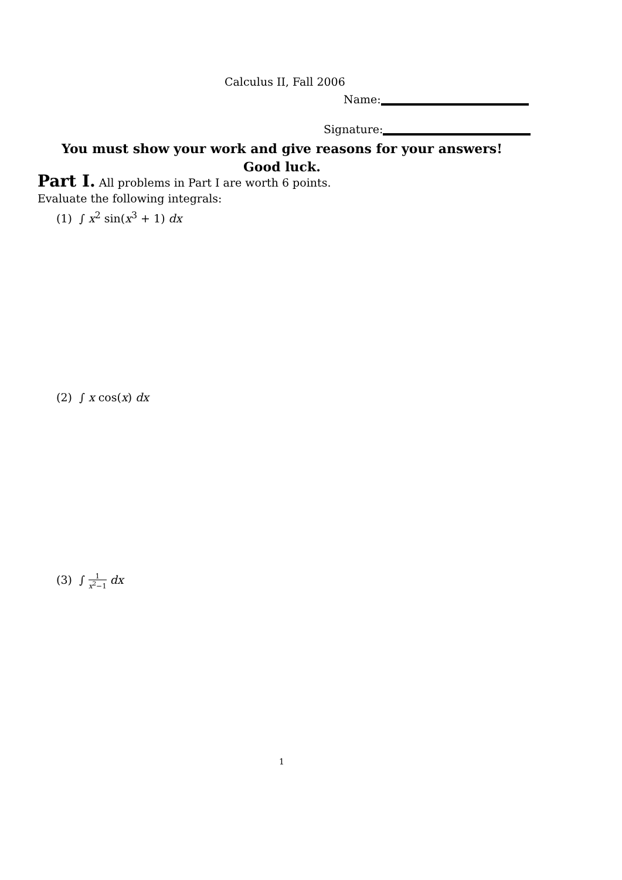Calculus II, Fall 2006
Name:
Signature:
You must show your work and give reasons for your answers!
Good luck.
Part I. All problems in Part I are worth 6 points.
Evaluate the following integrals:
(1) ∫ x<sup>2</sup> sin(x<sup>3</sup> + 1) dx
(2) ∫ x cos(x) dx
(3) ∫ 1 x<sup>2</sup>−1 dx
1